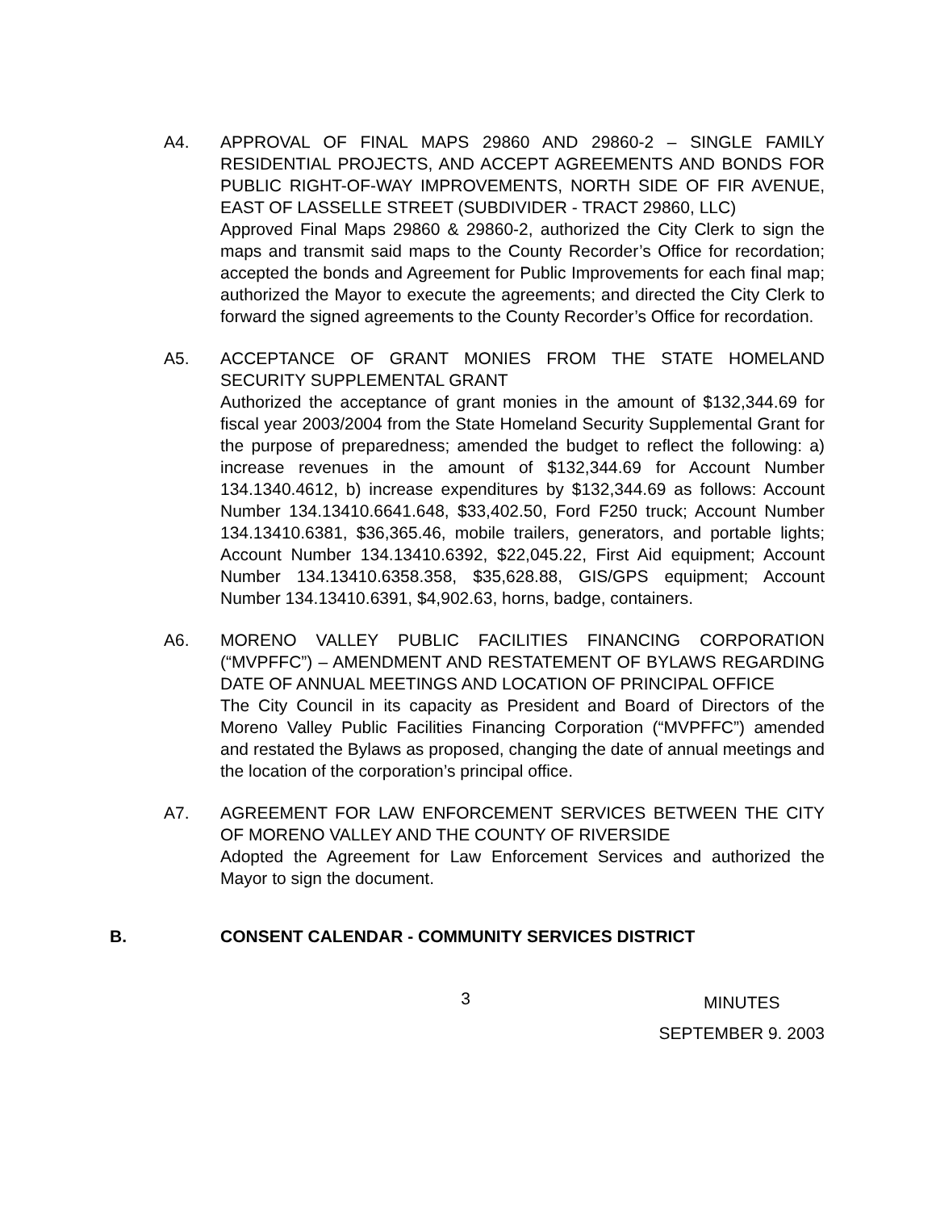A4. APPROVAL OF FINAL MAPS 29860 AND 29860-2 – SINGLE FAMILY RESIDENTIAL PROJECTS, AND ACCEPT AGREEMENTS AND BONDS FOR PUBLIC RIGHT-OF-WAY IMPROVEMENTS, NORTH SIDE OF FIR AVENUE, EAST OF LASSELLE STREET (SUBDIVIDER - TRACT 29860, LLC)
Approved Final Maps 29860 & 29860-2, authorized the City Clerk to sign the maps and transmit said maps to the County Recorder’s Office for recordation; accepted the bonds and Agreement for Public Improvements for each final map; authorized the Mayor to execute the agreements; and directed the City Clerk to forward the signed agreements to the County Recorder’s Office for recordation.
A5. ACCEPTANCE OF GRANT MONIES FROM THE STATE HOMELAND SECURITY SUPPLEMENTAL GRANT
Authorized the acceptance of grant monies in the amount of $132,344.69 for fiscal year 2003/2004 from the State Homeland Security Supplemental Grant for the purpose of preparedness; amended the budget to reflect the following: a) increase revenues in the amount of $132,344.69 for Account Number 134.1340.4612, b) increase expenditures by $132,344.69 as follows: Account Number 134.13410.6641.648, $33,402.50, Ford F250 truck; Account Number 134.13410.6381, $36,365.46, mobile trailers, generators, and portable lights; Account Number 134.13410.6392, $22,045.22, First Aid equipment; Account Number 134.13410.6358.358, $35,628.88, GIS/GPS equipment; Account Number 134.13410.6391, $4,902.63, horns, badge, containers.
A6. MORENO VALLEY PUBLIC FACILITIES FINANCING CORPORATION (“MVPFFC”) – AMENDMENT AND RESTATEMENT OF BYLAWS REGARDING DATE OF ANNUAL MEETINGS AND LOCATION OF PRINCIPAL OFFICE
The City Council in its capacity as President and Board of Directors of the Moreno Valley Public Facilities Financing Corporation (“MVPFFC”) amended and restated the Bylaws as proposed, changing the date of annual meetings and the location of the corporation’s principal office.
A7. AGREEMENT FOR LAW ENFORCEMENT SERVICES BETWEEN THE CITY OF MORENO VALLEY AND THE COUNTY OF RIVERSIDE
Adopted the Agreement for Law Enforcement Services and authorized the Mayor to sign the document.
B. CONSENT CALENDAR - COMMUNITY SERVICES DISTRICT
3
MINUTES
SEPTEMBER 9. 2003